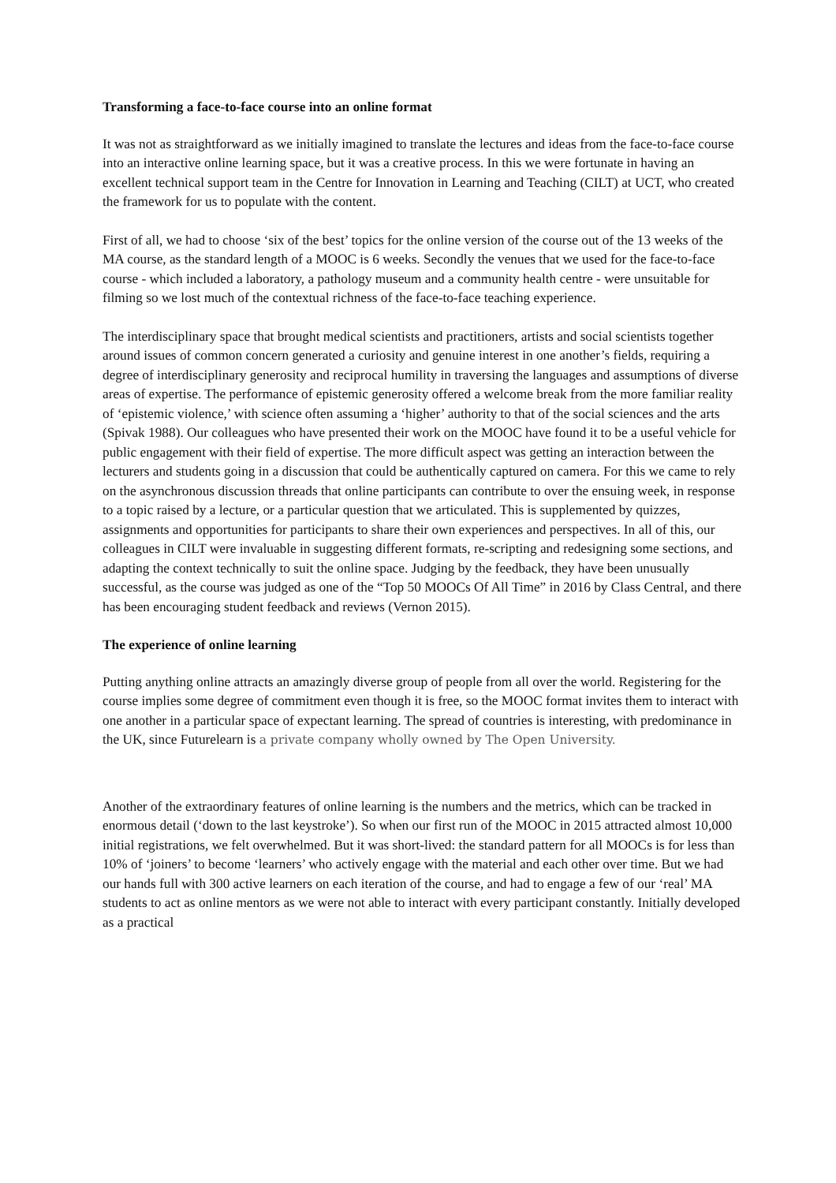Transforming a face-to-face course into an online format
It was not as straightforward as we initially imagined to translate the lectures and ideas from the face-to-face course into an interactive online learning space, but it was a creative process. In this we were fortunate in having an excellent technical support team in the Centre for Innovation in Learning and Teaching (CILT) at UCT, who created the framework for us to populate with the content.
First of all, we had to choose ‘six of the best’ topics for the online version of the course out of the 13 weeks of the MA course, as the standard length of a MOOC is 6 weeks. Secondly the venues that we used for the face-to-face course - which included a laboratory, a pathology museum and a community health centre - were unsuitable for filming so we lost much of the contextual richness of the face-to-face teaching experience.
The interdisciplinary space that brought medical scientists and practitioners, artists and social scientists together around issues of common concern generated a curiosity and genuine interest in one another’s fields, requiring a degree of interdisciplinary generosity and reciprocal humility in traversing the languages and assumptions of diverse areas of expertise. The performance of epistemic generosity offered a welcome break from the more familiar reality of ‘epistemic violence,’ with science often assuming a ‘higher’ authority to that of the social sciences and the arts (Spivak 1988). Our colleagues who have presented their work on the MOOC have found it to be a useful vehicle for public engagement with their field of expertise. The more difficult aspect was getting an interaction between the lecturers and students going in a discussion that could be authentically captured on camera. For this we came to rely on the asynchronous discussion threads that online participants can contribute to over the ensuing week, in response to a topic raised by a lecture, or a particular question that we articulated. This is supplemented by quizzes, assignments and opportunities for participants to share their own experiences and perspectives. In all of this, our colleagues in CILT were invaluable in suggesting different formats, re-scripting and redesigning some sections, and adapting the context technically to suit the online space. Judging by the feedback, they have been unusually successful, as the course was judged as one of the “Top 50 MOOCs Of All Time” in 2016 by Class Central, and there has been encouraging student feedback and reviews (Vernon 2015).
The experience of online learning
Putting anything online attracts an amazingly diverse group of people from all over the world. Registering for the course implies some degree of commitment even though it is free, so the MOOC format invites them to interact with one another in a particular space of expectant learning. The spread of countries is interesting, with predominance in the UK, since Futurelearn is a private company wholly owned by The Open University.
Another of the extraordinary features of online learning is the numbers and the metrics, which can be tracked in enormous detail (‘down to the last keystroke’). So when our first run of the MOOC in 2015 attracted almost 10,000 initial registrations, we felt overwhelmed. But it was short-lived: the standard pattern for all MOOCs is for less than 10% of ‘joiners’ to become ‘learners’ who actively engage with the material and each other over time. But we had our hands full with 300 active learners on each iteration of the course, and had to engage a few of our ‘real’ MA students to act as online mentors as we were not able to interact with every participant constantly. Initially developed as a practical